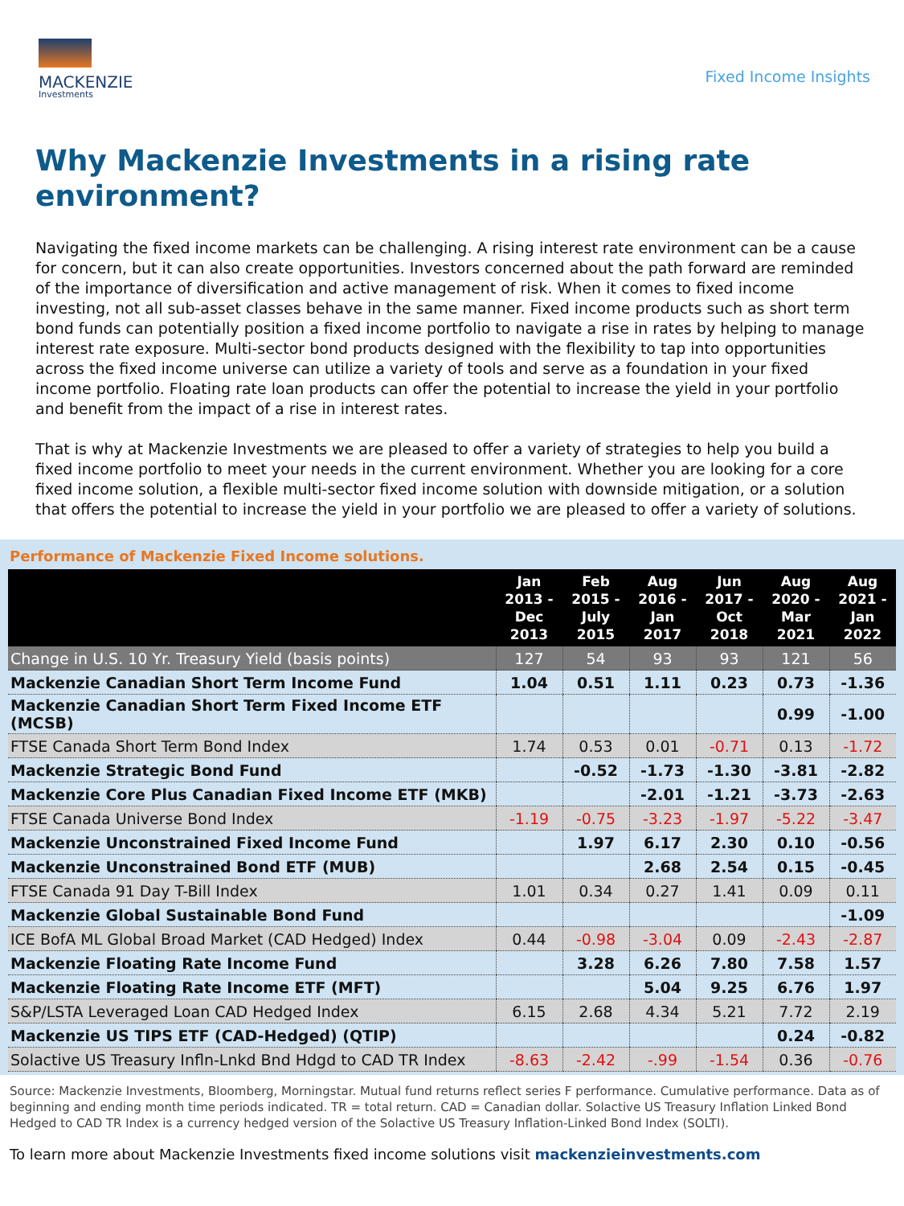MACKENZIE
Investments
Fixed Income Insights
Why Mackenzie Investments in a rising rate environment?
Navigating the fixed income markets can be challenging. A rising interest rate environment can be a cause for concern, but it can also create opportunities. Investors concerned about the path forward are reminded of the importance of diversification and active management of risk. When it comes to fixed income investing, not all sub-asset classes behave in the same manner. Fixed income products such as short term bond funds can potentially position a fixed income portfolio to navigate a rise in rates by helping to manage interest rate exposure. Multi-sector bond products designed with the flexibility to tap into opportunities across the fixed income universe can utilize a variety of tools and serve as a foundation in your fixed income portfolio. Floating rate loan products can offer the potential to increase the yield in your portfolio and benefit from the impact of a rise in interest rates.
That is why at Mackenzie Investments we are pleased to offer a variety of strategies to help you build a fixed income portfolio to meet your needs in the current environment. Whether you are looking for a core fixed income solution, a flexible multi-sector fixed income solution with downside mitigation, or a solution that offers the potential to increase the yield in your portfolio we are pleased to offer a variety of solutions.
Performance of Mackenzie Fixed Income solutions.
| | Jan 2013 - Dec 2013 | Feb 2015 - July 2015 | Aug 2016 - Jan 2017 | Jun 2017 - Oct 2018 | Aug 2020 - Mar 2021 | Aug 2021 - Jan 2022 |
| --- | --- | --- | --- | --- | --- | --- |
| Change in U.S. 10 Yr. Treasury Yield (basis points) | 127 | 54 | 93 | 93 | 121 | 56 |
| Mackenzie Canadian Short Term Income Fund | 1.04 | 0.51 | 1.11 | 0.23 | 0.73 | -1.36 |
| Mackenzie Canadian Short Term Fixed Income ETF (MCSB) | | | | | 0.99 | -1.00 |
| FTSE Canada Short Term Bond Index | 1.74 | 0.53 | 0.01 | -0.71 | 0.13 | -1.72 |
| Mackenzie Strategic Bond Fund | | -0.52 | -1.73 | -1.30 | -3.81 | -2.82 |
| Mackenzie Core Plus Canadian Fixed Income ETF (MKB) | | | -2.01 | -1.21 | -3.73 | -2.63 |
| FTSE Canada Universe Bond Index | -1.19 | -0.75 | -3.23 | -1.97 | -5.22 | -3.47 |
| Mackenzie Unconstrained Fixed Income Fund | | 1.97 | 6.17 | 2.30 | 0.10 | -0.56 |
| Mackenzie Unconstrained Bond ETF (MUB) | | | 2.68 | 2.54 | 0.15 | -0.45 |
| FTSE Canada 91 Day T-Bill Index | 1.01 | 0.34 | 0.27 | 1.41 | 0.09 | 0.11 |
| Mackenzie Global Sustainable Bond Fund | | | | | | -1.09 |
| ICE BofA ML Global Broad Market (CAD Hedged) Index | 0.44 | -0.98 | -3.04 | 0.09 | -2.43 | -2.87 |
| Mackenzie Floating Rate Income Fund | | 3.28 | 6.26 | 7.80 | 7.58 | 1.57 |
| Mackenzie Floating Rate Income ETF (MFT) | | | 5.04 | 9.25 | 6.76 | 1.97 |
| S&P/LSTA Leveraged Loan CAD Hedged Index | 6.15 | 2.68 | 4.34 | 5.21 | 7.72 | 2.19 |
| Mackenzie US TIPS ETF (CAD-Hedged) (QTIP) | | | | | 0.24 | -0.82 |
| Solactive US Treasury Infln-Lnkd Bnd Hdgd to CAD TR Index | -8.63 | -2.42 | -.99 | -1.54 | 0.36 | -0.76 |
Source: Mackenzie Investments, Bloomberg, Morningstar. Mutual fund returns reflect series F performance. Cumulative performance. Data as of beginning and ending month time periods indicated. TR = total return. CAD = Canadian dollar. Solactive US Treasury Inflation Linked Bond Hedged to CAD TR Index is a currency hedged version of the Solactive US Treasury Inflation-Linked Bond Index (SOLTI).
To learn more about Mackenzie Investments fixed income solutions visit mackenzieinvestments.com